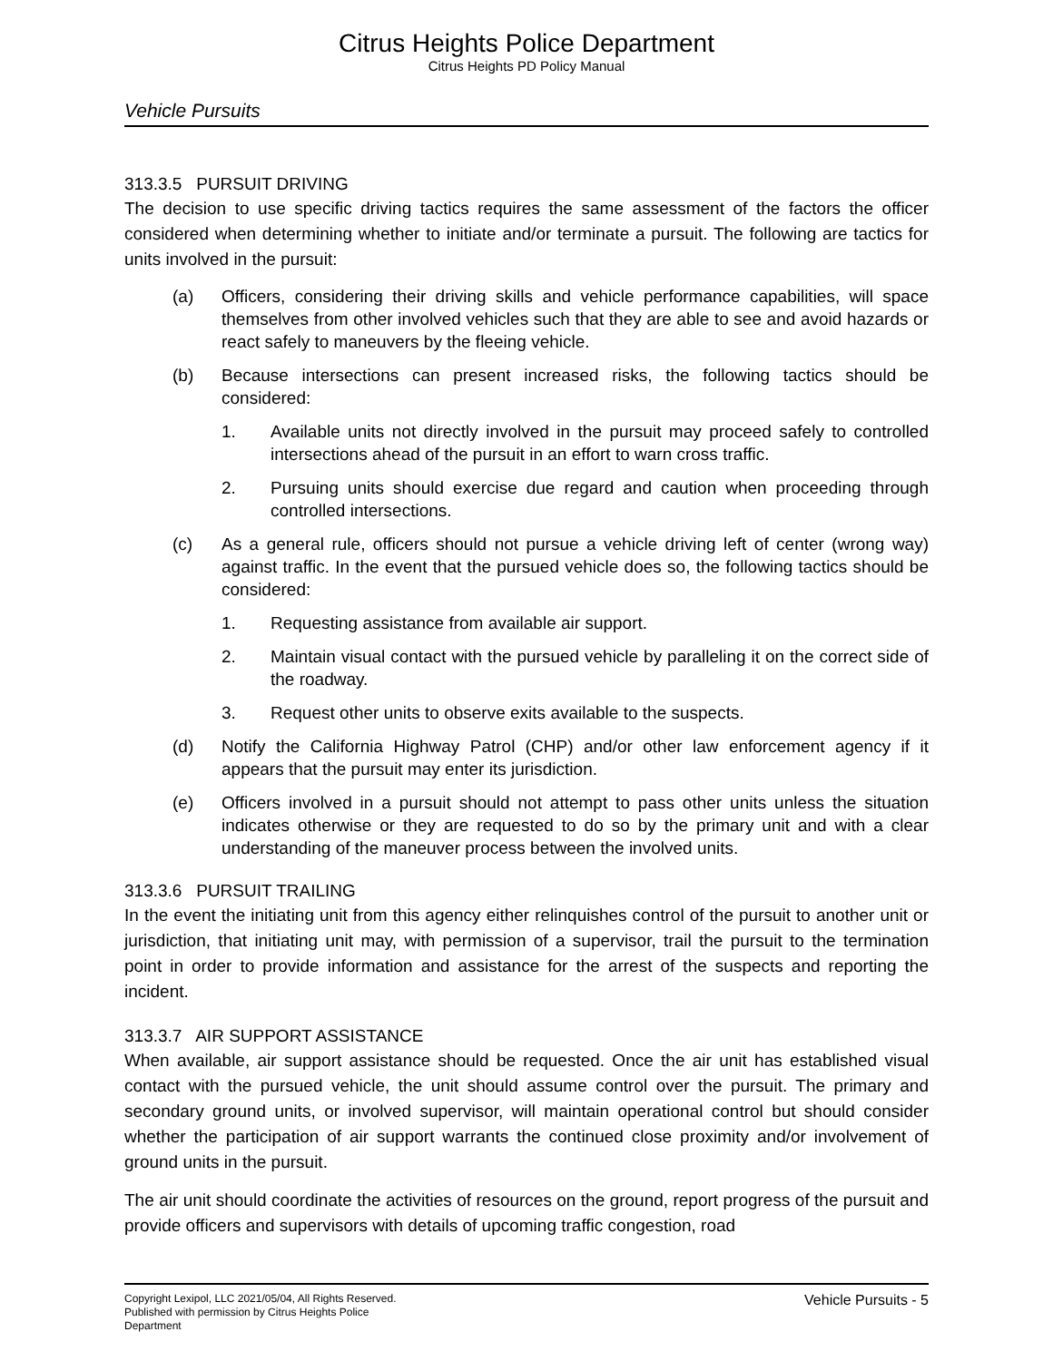Citrus Heights Police Department
Citrus Heights PD Policy Manual
Vehicle Pursuits
313.3.5 PURSUIT DRIVING
The decision to use specific driving tactics requires the same assessment of the factors the officer considered when determining whether to initiate and/or terminate a pursuit. The following are tactics for units involved in the pursuit:
(a) Officers, considering their driving skills and vehicle performance capabilities, will space themselves from other involved vehicles such that they are able to see and avoid hazards or react safely to maneuvers by the fleeing vehicle.
(b) Because intersections can present increased risks, the following tactics should be considered:
1. Available units not directly involved in the pursuit may proceed safely to controlled intersections ahead of the pursuit in an effort to warn cross traffic.
2. Pursuing units should exercise due regard and caution when proceeding through controlled intersections.
(c) As a general rule, officers should not pursue a vehicle driving left of center (wrong way) against traffic. In the event that the pursued vehicle does so, the following tactics should be considered:
1. Requesting assistance from available air support.
2. Maintain visual contact with the pursued vehicle by paralleling it on the correct side of the roadway.
3. Request other units to observe exits available to the suspects.
(d) Notify the California Highway Patrol (CHP) and/or other law enforcement agency if it appears that the pursuit may enter its jurisdiction.
(e) Officers involved in a pursuit should not attempt to pass other units unless the situation indicates otherwise or they are requested to do so by the primary unit and with a clear understanding of the maneuver process between the involved units.
313.3.6 PURSUIT TRAILING
In the event the initiating unit from this agency either relinquishes control of the pursuit to another unit or jurisdiction, that initiating unit may, with permission of a supervisor, trail the pursuit to the termination point in order to provide information and assistance for the arrest of the suspects and reporting the incident.
313.3.7 AIR SUPPORT ASSISTANCE
When available, air support assistance should be requested. Once the air unit has established visual contact with the pursued vehicle, the unit should assume control over the pursuit. The primary and secondary ground units, or involved supervisor, will maintain operational control but should consider whether the participation of air support warrants the continued close proximity and/or involvement of ground units in the pursuit.
The air unit should coordinate the activities of resources on the ground, report progress of the pursuit and provide officers and supervisors with details of upcoming traffic congestion, road
Copyright Lexipol, LLC 2021/05/04, All Rights Reserved.
Published with permission by Citrus Heights Police Department
Vehicle Pursuits - 5